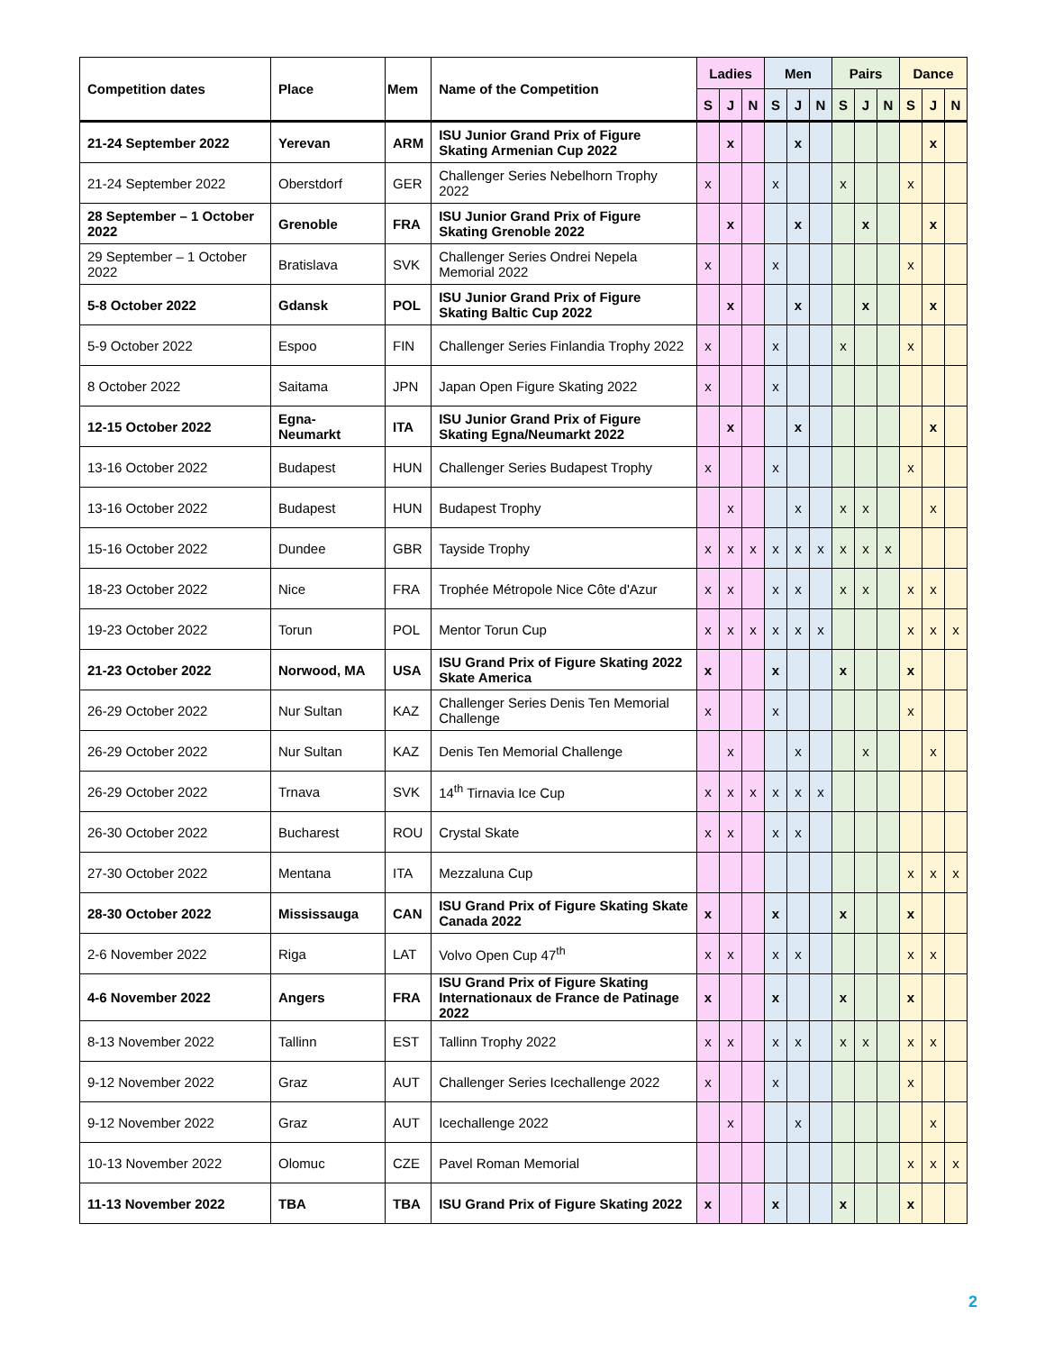| Competition dates | Place | Mem | Name of the Competition | Ladies | | | Men | | | Pairs | | | Dance | | |
| --- | --- | --- | --- | --- | --- | --- | --- | --- | --- | --- | --- | --- | --- | --- | --- |
| | | | | S | J | N | S | J | N | S | J | N | S | J | N |
| 21-24 September 2022 | Yerevan | ARM | ISU Junior Grand Prix of Figure Skating Armenian Cup 2022 | | x | | | x | | | | | | x | |
| 21-24 September 2022 | Oberstdorf | GER | Challenger Series Nebelhorn Trophy 2022 | x | | | x | | | x | | | x | | |
| 28 September – 1 October 2022 | Grenoble | FRA | ISU Junior Grand Prix of Figure Skating Grenoble 2022 | | x | | | x | | | x | | | x | |
| 29 September – 1 October 2022 | Bratislava | SVK | Challenger Series Ondrei Nepela Memorial 2022 | x | | | x | | | | | | x | | |
| 5-8 October 2022 | Gdansk | POL | ISU Junior Grand Prix of Figure Skating Baltic Cup 2022 | | x | | | x | | | x | | | x | |
| 5-9 October 2022 | Espoo | FIN | Challenger Series Finlandia Trophy 2022 | x | | | x | | | x | | | x | | |
| 8 October 2022 | Saitama | JPN | Japan Open Figure Skating 2022 | x | | | x | | | | | | | | |
| 12-15 October 2022 | Egna-Neumarkt | ITA | ISU Junior Grand Prix of Figure Skating Egna/Neumarkt 2022 | | x | | | x | | | | | | x | |
| 13-16 October 2022 | Budapest | HUN | Challenger Series Budapest Trophy | x | | | x | | | | | | x | | |
| 13-16 October 2022 | Budapest | HUN | Budapest Trophy | | x | | | x | | x | x | | | x | |
| 15-16 October 2022 | Dundee | GBR | Tayside Trophy | x | x | x | x | x | x | x | x | x | | | |
| 18-23 October 2022 | Nice | FRA | Trophée Métropole Nice Côte d'Azur | x | x | | x | x | | x | x | | x | x | |
| 19-23 October 2022 | Torun | POL | Mentor Torun Cup | x | x | x | x | x | x | | | | x | x | x |
| 21-23 October 2022 | Norwood, MA | USA | ISU Grand Prix of Figure Skating 2022 Skate America | x | | | x | | | x | | | x | | |
| 26-29 October 2022 | Nur Sultan | KAZ | Challenger Series Denis Ten Memorial Challenge | x | | | x | | | | | | x | | |
| 26-29 October 2022 | Nur Sultan | KAZ | Denis Ten Memorial Challenge | | x | | | x | | | x | | | x | |
| 26-29 October 2022 | Trnava | SVK | 14<sup>th</sup> Tirnavia Ice Cup | x | x | x | x | x | x | | | | | | |
| 26-30 October 2022 | Bucharest | ROU | Crystal Skate | x | x | | x | x | | | | | | | |
| 27-30 October 2022 | Mentana | ITA | Mezzaluna Cup | | | | | | | | | | x | x | x |
| 28-30 October 2022 | Mississauga | CAN | ISU Grand Prix of Figure Skating Skate Canada 2022 | x | | | x | | | x | | | x | | |
| 2-6 November 2022 | Riga | LAT | Volvo Open Cup 47<sup>th</sup> | x | x | | x | x | | | | | x | x | |
| 4-6 November 2022 | Angers | FRA | ISU Grand Prix of Figure Skating Internationaux de France de Patinage 2022 | x | | | x | | | x | | | x | | |
| 8-13 November 2022 | Tallinn | EST | Tallinn Trophy 2022 | x | x | | x | x | | x | x | | x | x | |
| 9-12 November 2022 | Graz | AUT | Challenger Series Icechallenge 2022 | x | | | x | | | | | | x | | |
| 9-12 November 2022 | Graz | AUT | Icechallenge 2022 | | x | | | x | | | | | | x | |
| 10-13 November 2022 | Olomuc | CZE | Pavel Roman Memorial | | | | | | | | | | x | x | x |
| 11-13 November 2022 | TBA | TBA | ISU Grand Prix of Figure Skating 2022 | x | | | x | | | x | | | x | | |
2